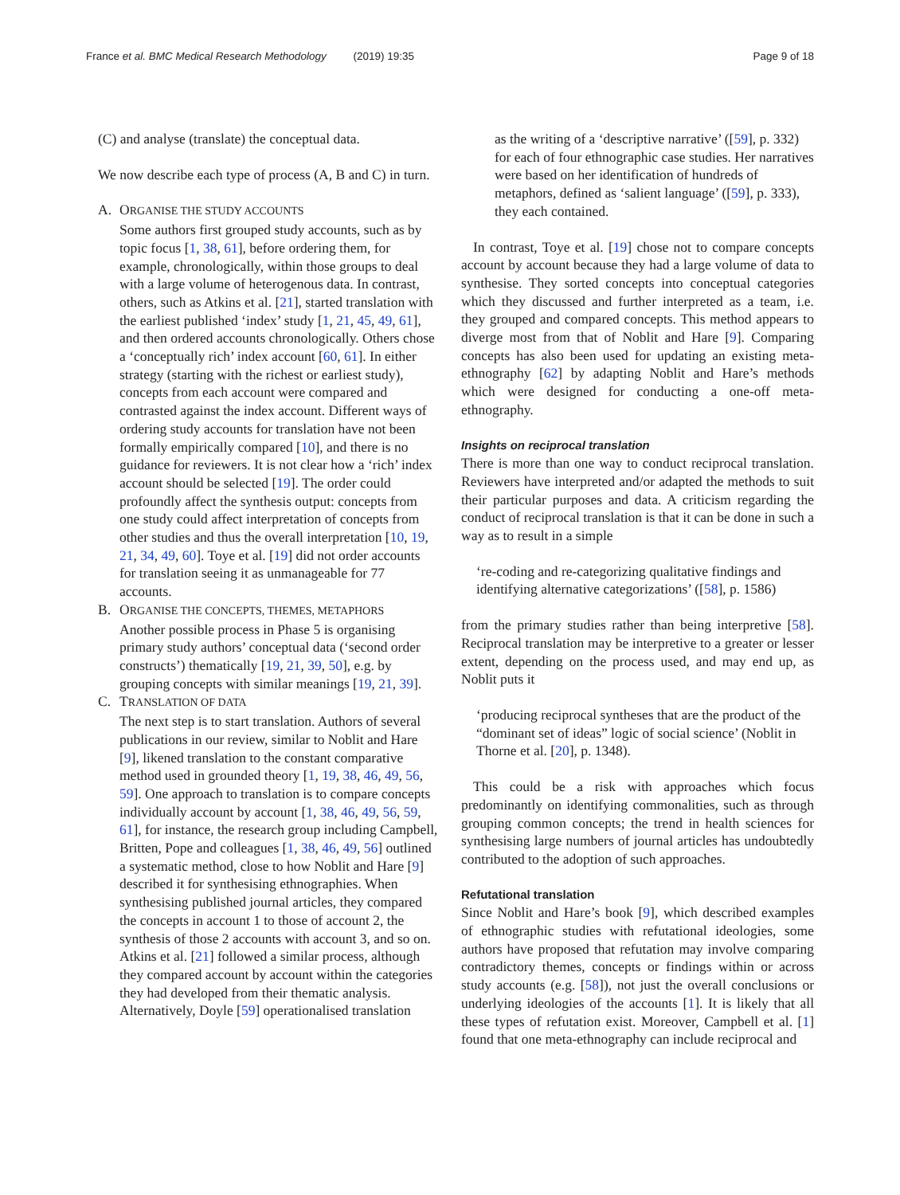France et al. BMC Medical Research Methodology (2019) 19:35 Page 9 of 18
(C) and analyse (translate) the conceptual data.
We now describe each type of process (A, B and C) in turn.
A. ORGANISE THE STUDY ACCOUNTS
Some authors first grouped study accounts, such as by topic focus [1, 38, 61], before ordering them, for example, chronologically, within those groups to deal with a large volume of heterogenous data. In contrast, others, such as Atkins et al. [21], started translation with the earliest published ‘index’ study [1, 21, 45, 49, 61], and then ordered accounts chronologically. Others chose a ‘conceptually rich’ index account [60, 61]. In either strategy (starting with the richest or earliest study), concepts from each account were compared and contrasted against the index account. Different ways of ordering study accounts for translation have not been formally empirically compared [10], and there is no guidance for reviewers. It is not clear how a ‘rich’ index account should be selected [19]. The order could profoundly affect the synthesis output: concepts from one study could affect interpretation of concepts from other studies and thus the overall interpretation [10, 19, 21, 34, 49, 60]. Toye et al. [19] did not order accounts for translation seeing it as unmanageable for 77 accounts.
B. ORGANISE THE CONCEPTS, THEMES, METAPHORS
Another possible process in Phase 5 is organising primary study authors’ conceptual data (‘second order constructs’) thematically [19, 21, 39, 50], e.g. by grouping concepts with similar meanings [19, 21, 39].
C. TRANSLATION OF DATA
The next step is to start translation. Authors of several publications in our review, similar to Noblit and Hare [9], likened translation to the constant comparative method used in grounded theory [1, 19, 38, 46, 49, 56, 59]. One approach to translation is to compare concepts individually account by account [1, 38, 46, 49, 56, 59, 61], for instance, the research group including Campbell, Britten, Pope and colleagues [1, 38, 46, 49, 56] outlined a systematic method, close to how Noblit and Hare [9] described it for synthesising ethnographies. When synthesising published journal articles, they compared the concepts in account 1 to those of account 2, the synthesis of those 2 accounts with account 3, and so on. Atkins et al. [21] followed a similar process, although they compared account by account within the categories they had developed from their thematic analysis. Alternatively, Doyle [59] operationalised translation
as the writing of a ‘descriptive narrative’ ([59], p. 332) for each of four ethnographic case studies. Her narratives were based on her identification of hundreds of metaphors, defined as ‘salient language’ ([59], p. 333), they each contained.
In contrast, Toye et al. [19] chose not to compare concepts account by account because they had a large volume of data to synthesise. They sorted concepts into conceptual categories which they discussed and further interpreted as a team, i.e. they grouped and compared concepts. This method appears to diverge most from that of Noblit and Hare [9]. Comparing concepts has also been used for updating an existing meta-ethnography [62] by adapting Noblit and Hare’s methods which were designed for conducting a one-off meta-ethnography.
Insights on reciprocal translation
There is more than one way to conduct reciprocal translation. Reviewers have interpreted and/or adapted the methods to suit their particular purposes and data. A criticism regarding the conduct of reciprocal translation is that it can be done in such a way as to result in a simple
‘re-coding and re-categorizing qualitative findings and identifying alternative categorizations’ ([58], p. 1586)
from the primary studies rather than being interpretive [58]. Reciprocal translation may be interpretive to a greater or lesser extent, depending on the process used, and may end up, as Noblit puts it
‘producing reciprocal syntheses that are the product of the “dominant set of ideas” logic of social science’ (Noblit in Thorne et al. [20], p. 1348).
This could be a risk with approaches which focus predominantly on identifying commonalities, such as through grouping common concepts; the trend in health sciences for synthesising large numbers of journal articles has undoubtedly contributed to the adoption of such approaches.
Refutational translation
Since Noblit and Hare’s book [9], which described examples of ethnographic studies with refutational ideologies, some authors have proposed that refutation may involve comparing contradictory themes, concepts or findings within or across study accounts (e.g. [58]), not just the overall conclusions or underlying ideologies of the accounts [1]. It is likely that all these types of refutation exist. Moreover, Campbell et al. [1] found that one meta-ethnography can include reciprocal and